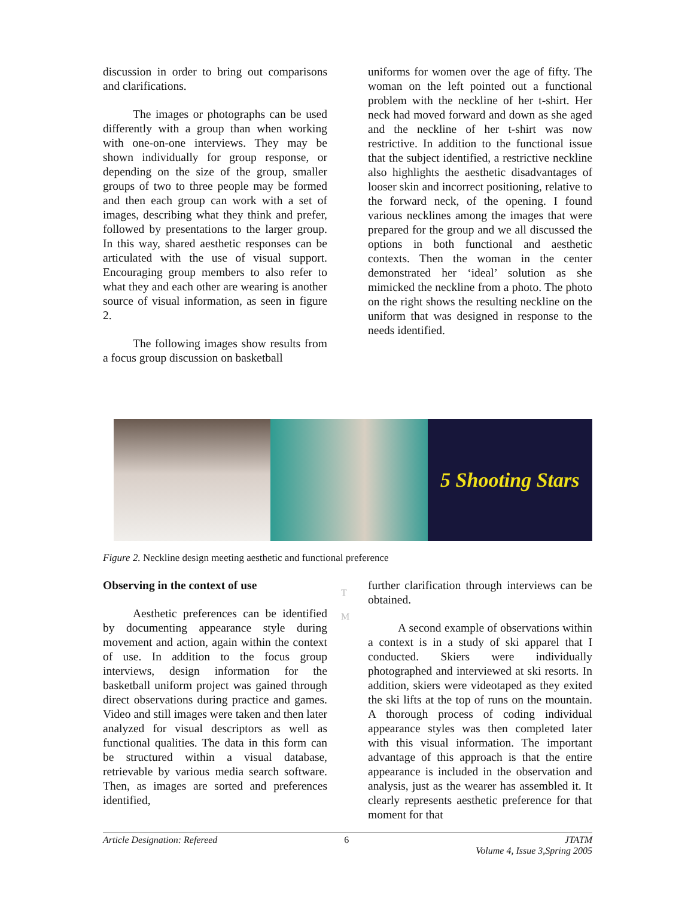discussion in order to bring out comparisons and clarifications.
The images or photographs can be used differently with a group than when working with one-on-one interviews. They may be shown individually for group response, or depending on the size of the group, smaller groups of two to three people may be formed and then each group can work with a set of images, describing what they think and prefer, followed by presentations to the larger group. In this way, shared aesthetic responses can be articulated with the use of visual support. Encouraging group members to also refer to what they and each other are wearing is another source of visual information, as seen in figure 2.
The following images show results from a focus group discussion on basketball
uniforms for women over the age of fifty. The woman on the left pointed out a functional problem with the neckline of her t-shirt. Her neck had moved forward and down as she aged and the neckline of her t-shirt was now restrictive. In addition to the functional issue that the subject identified, a restrictive neckline also highlights the aesthetic disadvantages of looser skin and incorrect positioning, relative to the forward neck, of the opening. I found various necklines among the images that were prepared for the group and we all discussed the options in both functional and aesthetic contexts. Then the woman in the center demonstrated her ‘ideal’ solution as she mimicked the neckline from a photo. The photo on the right shows the resulting neckline on the uniform that was designed in response to the needs identified.
5 Shooting Stars
Figure 2. Neckline design meeting aesthetic and functional preference
T
M
Observing in the context of use
Aesthetic preferences can be identified by documenting appearance style during movement and action, again within the context of use. In addition to the focus group interviews, design information for the basketball uniform project was gained through direct observations during practice and games. Video and still images were taken and then later analyzed for visual descriptors as well as functional qualities. The data in this form can be structured within a visual database, retrievable by various media search software. Then, as images are sorted and preferences identified,
further clarification through interviews can be obtained.
A second example of observations within a context is in a study of ski apparel that I conducted. Skiers were individually photographed and interviewed at ski resorts. In addition, skiers were videotaped as they exited the ski lifts at the top of runs on the mountain. A thorough process of coding individual appearance styles was then completed later with this visual information. The important advantage of this approach is that the entire appearance is included in the observation and analysis, just as the wearer has assembled it. It clearly represents aesthetic preference for that moment for that
Article Designation: Refereed 6 JTATM
Volume 4, Issue 3,Spring 2005